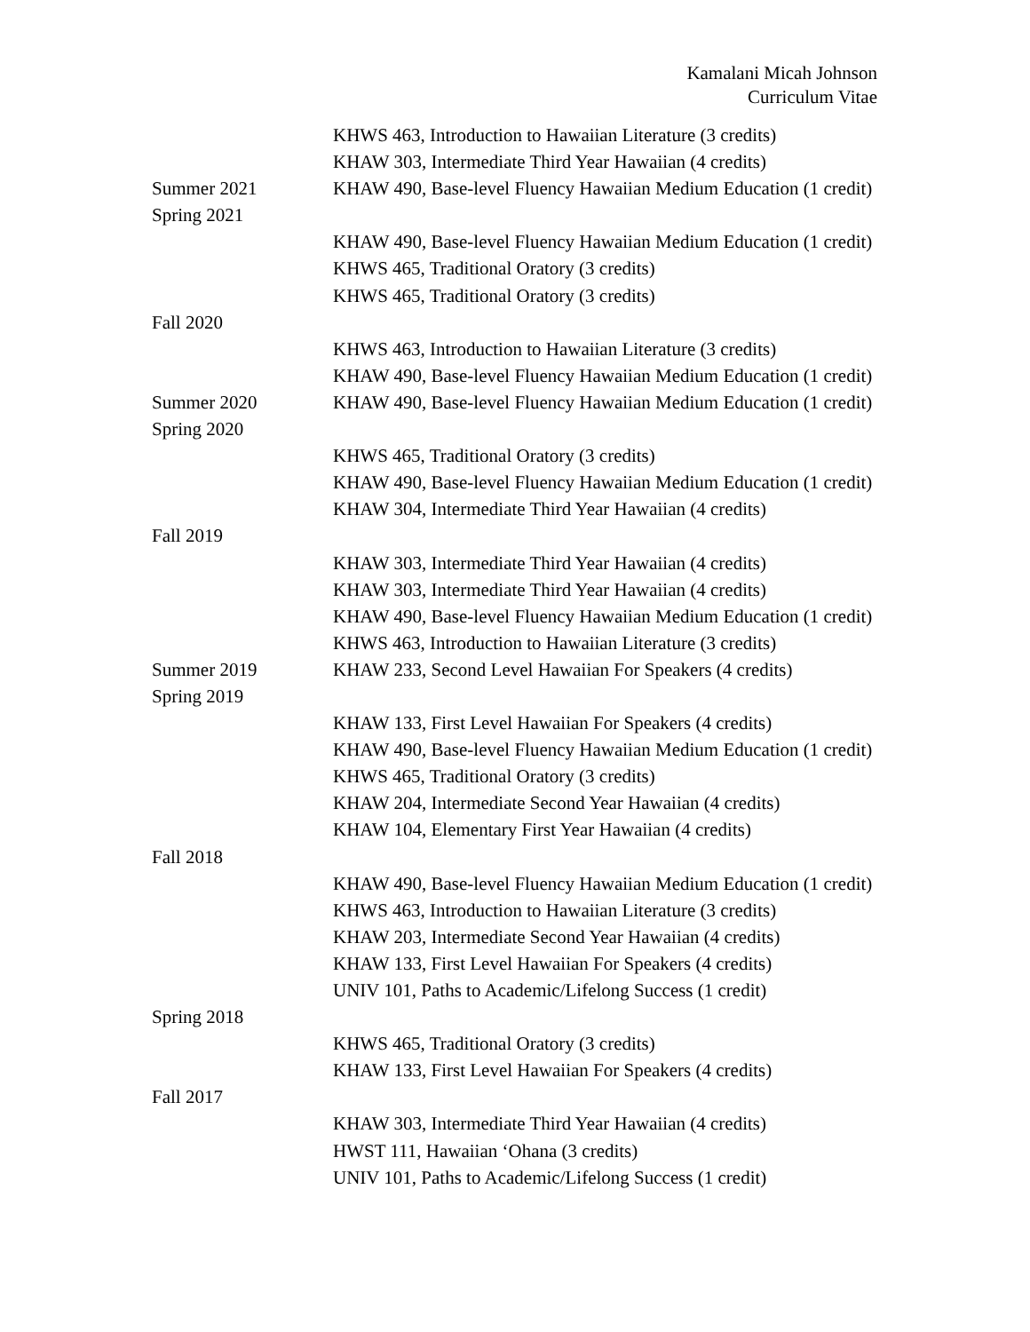Kamalani Micah Johnson
Curriculum Vitae
KHWS 463, Introduction to Hawaiian Literature (3 credits)
KHAW 303, Intermediate Third Year Hawaiian (4 credits)
Summer 2021 KHAW 490, Base-level Fluency Hawaiian Medium Education (1 credit)
Spring 2021
KHAW 490, Base-level Fluency Hawaiian Medium Education (1 credit)
KHWS 465, Traditional Oratory (3 credits)
KHWS 465, Traditional Oratory (3 credits)
Fall 2020
KHWS 463, Introduction to Hawaiian Literature (3 credits)
KHAW 490, Base-level Fluency Hawaiian Medium Education (1 credit)
Summer 2020 KHAW 490, Base-level Fluency Hawaiian Medium Education (1 credit)
Spring 2020
KHWS 465, Traditional Oratory (3 credits)
KHAW 490, Base-level Fluency Hawaiian Medium Education (1 credit)
KHAW 304, Intermediate Third Year Hawaiian (4 credits)
Fall 2019
KHAW 303, Intermediate Third Year Hawaiian (4 credits)
KHAW 303, Intermediate Third Year Hawaiian (4 credits)
KHAW 490, Base-level Fluency Hawaiian Medium Education (1 credit)
KHWS 463, Introduction to Hawaiian Literature (3 credits)
Summer 2019 KHAW 233, Second Level Hawaiian For Speakers (4 credits)
Spring 2019
KHAW 133, First Level Hawaiian For Speakers (4 credits)
KHAW 490, Base-level Fluency Hawaiian Medium Education (1 credit)
KHWS 465, Traditional Oratory (3 credits)
KHAW 204, Intermediate Second Year Hawaiian (4 credits)
KHAW 104, Elementary First Year Hawaiian (4 credits)
Fall 2018
KHAW 490, Base-level Fluency Hawaiian Medium Education (1 credit)
KHWS 463, Introduction to Hawaiian Literature (3 credits)
KHAW 203, Intermediate Second Year Hawaiian (4 credits)
KHAW 133, First Level Hawaiian For Speakers (4 credits)
UNIV 101, Paths to Academic/Lifelong Success (1 credit)
Spring 2018
KHWS 465, Traditional Oratory (3 credits)
KHAW 133, First Level Hawaiian For Speakers (4 credits)
Fall 2017
KHAW 303, Intermediate Third Year Hawaiian (4 credits)
HWST 111, Hawaiian ‘Ohana (3 credits)
UNIV 101, Paths to Academic/Lifelong Success (1 credit)